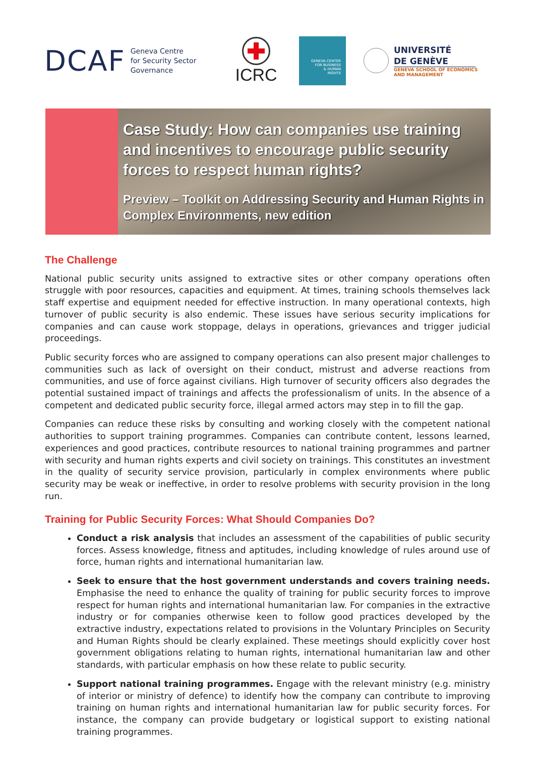DCAF Geneva Centre
for Security Sector
Governance
ICRC
GENEVA CENTER
FOR BUSINESS
& HUMAN
RIGHTS
UNIVERSITÉ
DE GENÈVE
GENEVA SCHOOL OF ECONOMICS
AND MANAGEMENT
Case Study: How can companies use training and incentives to encourage public security forces to respect human rights?
Preview – Toolkit on Addressing Security and Human Rights in Complex Environments, new edition
The Challenge
National public security units assigned to extractive sites or other company operations often struggle with poor resources, capacities and equipment. At times, training schools themselves lack staff expertise and equipment needed for effective instruction. In many operational contexts, high turnover of public security is also endemic. These issues have serious security implications for companies and can cause work stoppage, delays in operations, grievances and trigger judicial proceedings.
Public security forces who are assigned to company operations can also present major challenges to communities such as lack of oversight on their conduct, mistrust and adverse reactions from communities, and use of force against civilians. High turnover of security officers also degrades the potential sustained impact of trainings and affects the professionalism of units. In the absence of a competent and dedicated public security force, illegal armed actors may step in to fill the gap.
Companies can reduce these risks by consulting and working closely with the competent national authorities to support training programmes. Companies can contribute content, lessons learned, experiences and good practices, contribute resources to national training programmes and partner with security and human rights experts and civil society on trainings. This constitutes an investment in the quality of security service provision, particularly in complex environments where public security may be weak or ineffective, in order to resolve problems with security provision in the long run.
Training for Public Security Forces: What Should Companies Do?
Conduct a risk analysis that includes an assessment of the capabilities of public security forces. Assess knowledge, fitness and aptitudes, including knowledge of rules around use of force, human rights and international humanitarian law.
Seek to ensure that the host government understands and covers training needs. Emphasise the need to enhance the quality of training for public security forces to improve respect for human rights and international humanitarian law. For companies in the extractive industry or for companies otherwise keen to follow good practices developed by the extractive industry, expectations related to provisions in the Voluntary Principles on Security and Human Rights should be clearly explained. These meetings should explicitly cover host government obligations relating to human rights, international humanitarian law and other standards, with particular emphasis on how these relate to public security.
Support national training programmes. Engage with the relevant ministry (e.g. ministry of interior or ministry of defence) to identify how the company can contribute to improving training on human rights and international humanitarian law for public security forces. For instance, the company can provide budgetary or logistical support to existing national training programmes.